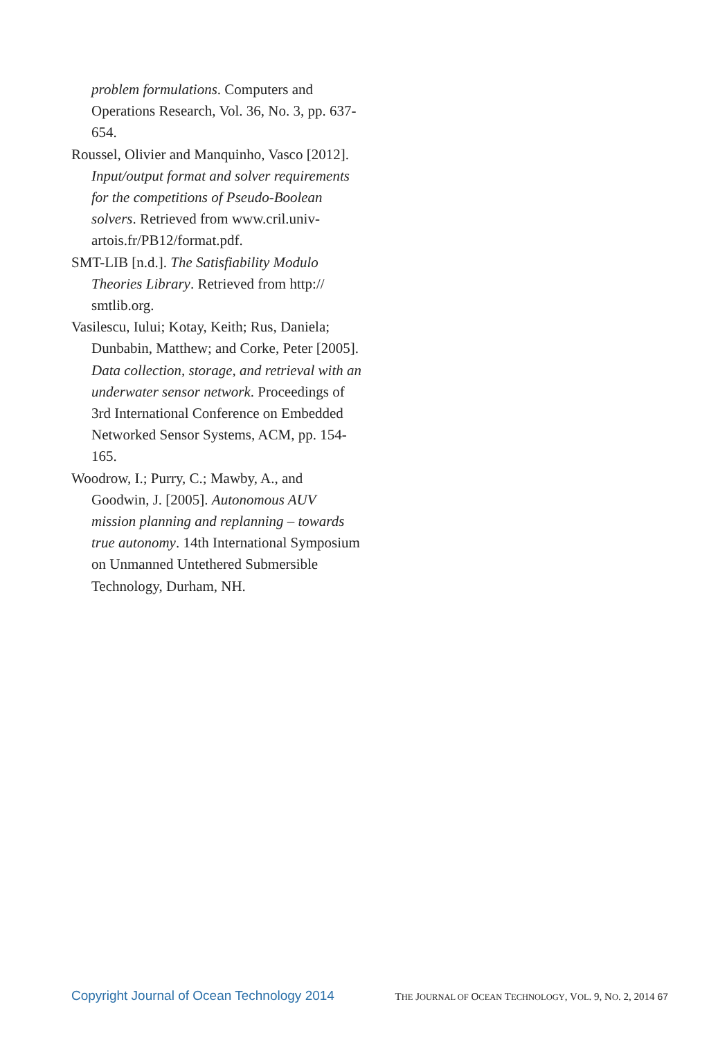problem formulations. Computers and Operations Research, Vol. 36, No. 3, pp. 637-654.
Roussel, Olivier and Manquinho, Vasco [2012]. Input/output format and solver requirements for the competitions of Pseudo-Boolean solvers. Retrieved from www.cril.univ-artois.fr/PB12/format.pdf.
SMT-LIB [n.d.]. The Satisfiability Modulo Theories Library. Retrieved from http:// smtlib.org.
Vasilescu, Iului; Kotay, Keith; Rus, Daniela; Dunbabin, Matthew; and Corke, Peter [2005]. Data collection, storage, and retrieval with an underwater sensor network. Proceedings of 3rd International Conference on Embedded Networked Sensor Systems, ACM, pp. 154-165.
Woodrow, I.; Purry, C.; Mawby, A., and Goodwin, J. [2005]. Autonomous AUV mission planning and replanning – towards true autonomy. 14th International Symposium on Unmanned Untethered Submersible Technology, Durham, NH.
Copyright Journal of Ocean Technology 2014 THE JOURNAL OF OCEAN TECHNOLOGY, VOL. 9, NO. 2, 2014 67